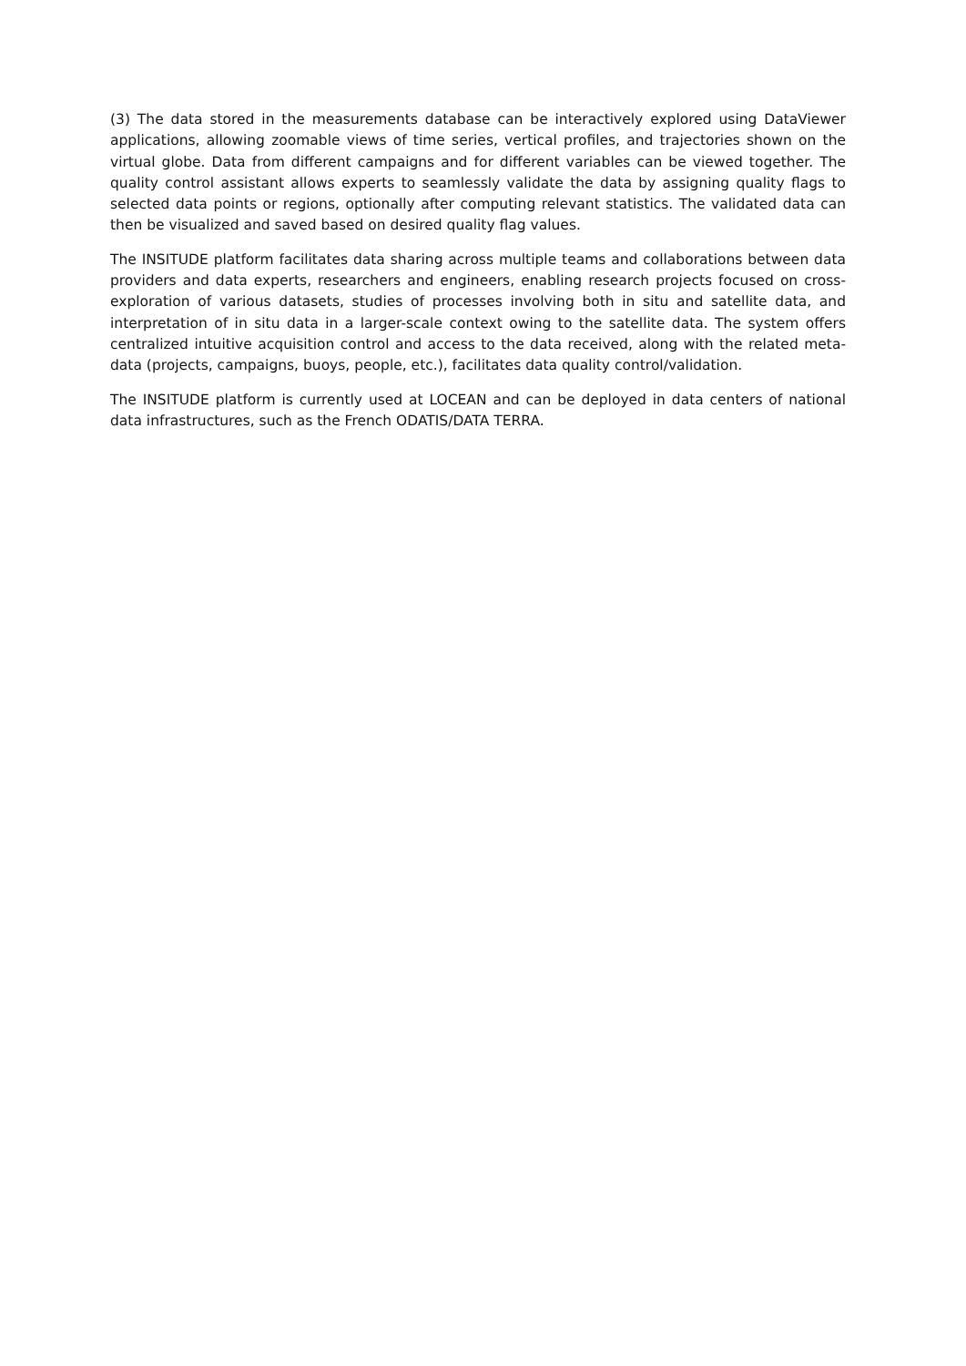(3) The data stored in the measurements database can be interactively explored using DataViewer applications, allowing zoomable views of time series, vertical profiles, and trajectories shown on the virtual globe. Data from different campaigns and for different variables can be viewed together. The quality control assistant allows experts to seamlessly validate the data by assigning quality flags to selected data points or regions, optionally after computing relevant statistics. The validated data can then be visualized and saved based on desired quality flag values.
The INSITUDE platform facilitates data sharing across multiple teams and collaborations between data providers and data experts, researchers and engineers, enabling research projects focused on cross-exploration of various datasets, studies of processes involving both in situ and satellite data, and interpretation of in situ data in a larger-scale context owing to the satellite data. The system offers centralized intuitive acquisition control and access to the data received, along with the related meta-data (projects, campaigns, buoys, people, etc.), facilitates data quality control/validation.
The INSITUDE platform is currently used at LOCEAN and can be deployed in data centers of national data infrastructures, such as the French ODATIS/DATA TERRA.